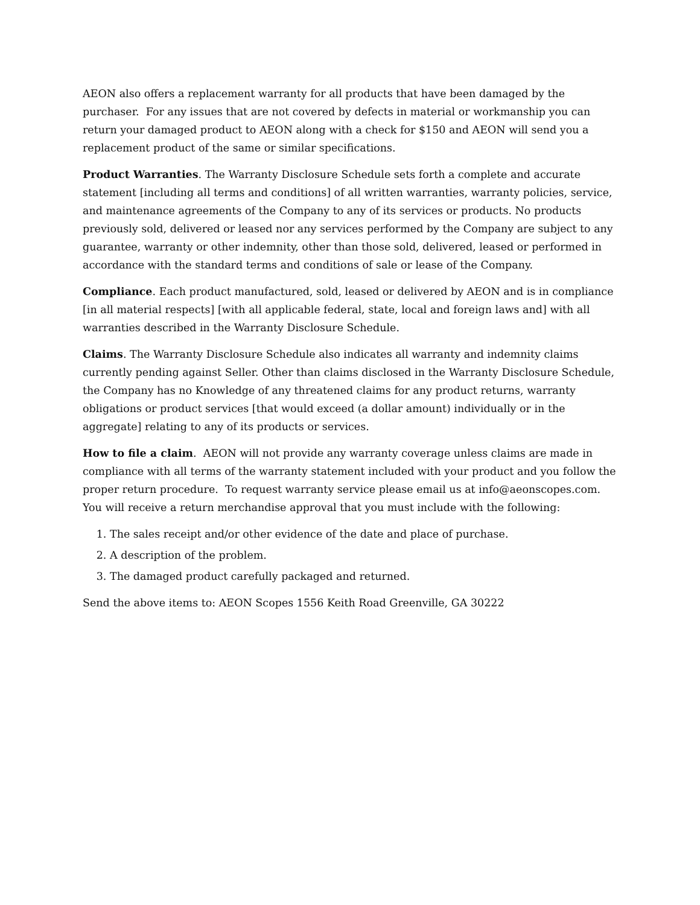AEON also offers a replacement warranty for all products that have been damaged by the purchaser. For any issues that are not covered by defects in material or workmanship you can return your damaged product to AEON along with a check for $150 and AEON will send you a replacement product of the same or similar specifications.
Product Warranties. The Warranty Disclosure Schedule sets forth a complete and accurate statement [including all terms and conditions] of all written warranties, warranty policies, service, and maintenance agreements of the Company to any of its services or products. No products previously sold, delivered or leased nor any services performed by the Company are subject to any guarantee, warranty or other indemnity, other than those sold, delivered, leased or performed in accordance with the standard terms and conditions of sale or lease of the Company.
Compliance. Each product manufactured, sold, leased or delivered by AEON and is in compliance [in all material respects] [with all applicable federal, state, local and foreign laws and] with all warranties described in the Warranty Disclosure Schedule.
Claims. The Warranty Disclosure Schedule also indicates all warranty and indemnity claims currently pending against Seller. Other than claims disclosed in the Warranty Disclosure Schedule, the Company has no Knowledge of any threatened claims for any product returns, warranty obligations or product services [that would exceed (a dollar amount) individually or in the aggregate] relating to any of its products or services.
How to file a claim. AEON will not provide any warranty coverage unless claims are made in compliance with all terms of the warranty statement included with your product and you follow the proper return procedure. To request warranty service please email us at info@aeonscopes.com. You will receive a return merchandise approval that you must include with the following:
1. The sales receipt and/or other evidence of the date and place of purchase.
2. A description of the problem.
3. The damaged product carefully packaged and returned.
Send the above items to: AEON Scopes 1556 Keith Road Greenville, GA 30222